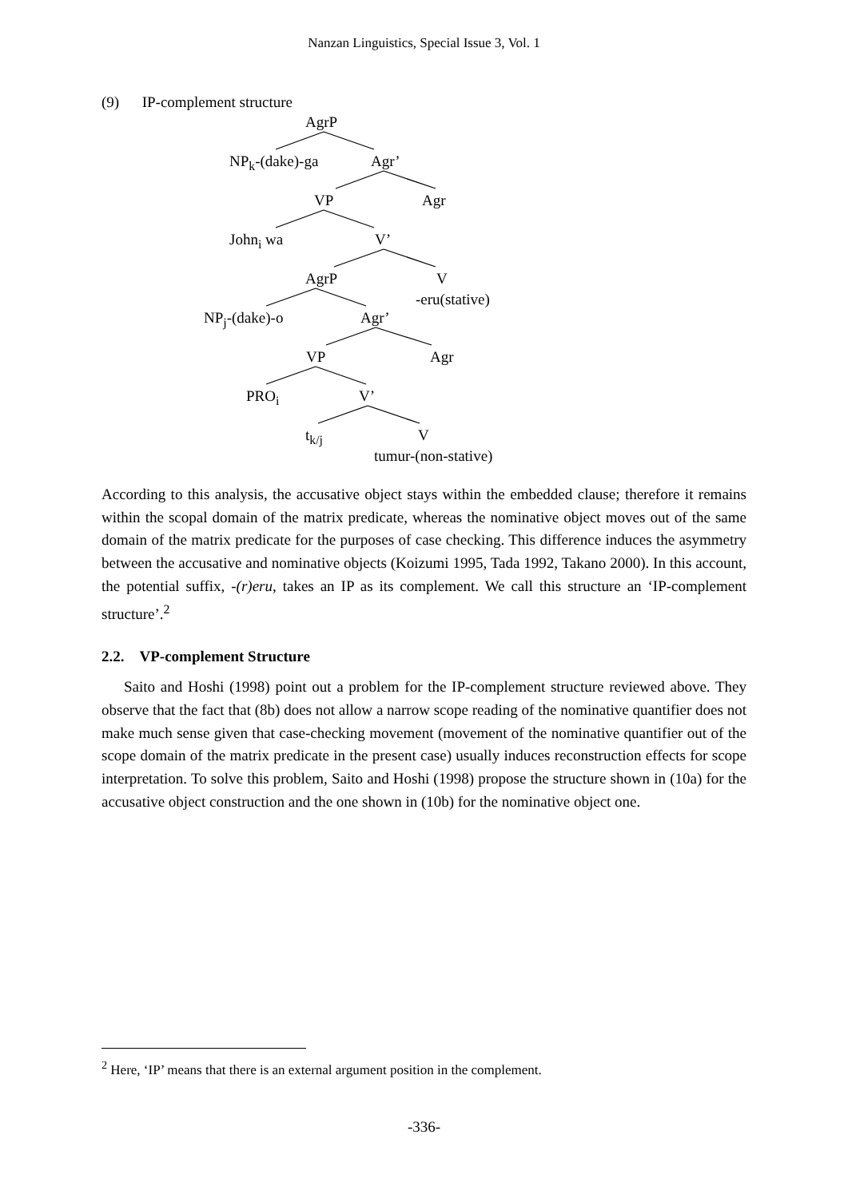Nanzan Linguistics, Special Issue 3, Vol. 1
(9) IP-complement structure
AgrP
NP<sub>k</sub>-(dake)-ga Agr’
VP Agr
John<sub>i</sub> wa V’
AgrP V
-eru(stative)
NP<sub>j</sub>-(dake)-o Agr’
VP Agr
PRO<sub>i</sub> V’
t<sub>k/j</sub> V
tumur-(non-stative)
According to this analysis, the accusative object stays within the embedded clause; therefore it remains within the scopal domain of the matrix predicate, whereas the nominative object moves out of the same domain of the matrix predicate for the purposes of case checking. This difference induces the asymmetry between the accusative and nominative objects (Koizumi 1995, Tada 1992, Takano 2000). In this account, the potential suffix, -(r)eru, takes an IP as its complement. We call this structure an ‘IP-complement structure’.<sup>2</sup>
2.2. VP-complement Structure
Saito and Hoshi (1998) point out a problem for the IP-complement structure reviewed above. They observe that the fact that (8b) does not allow a narrow scope reading of the nominative quantifier does not make much sense given that case-checking movement (movement of the nominative quantifier out of the scope domain of the matrix predicate in the present case) usually induces reconstruction effects for scope interpretation. To solve this problem, Saito and Hoshi (1998) propose the structure shown in (10a) for the accusative object construction and the one shown in (10b) for the nominative object one.
<sup>2</sup> Here, ‘IP’ means that there is an external argument position in the complement.
-336-